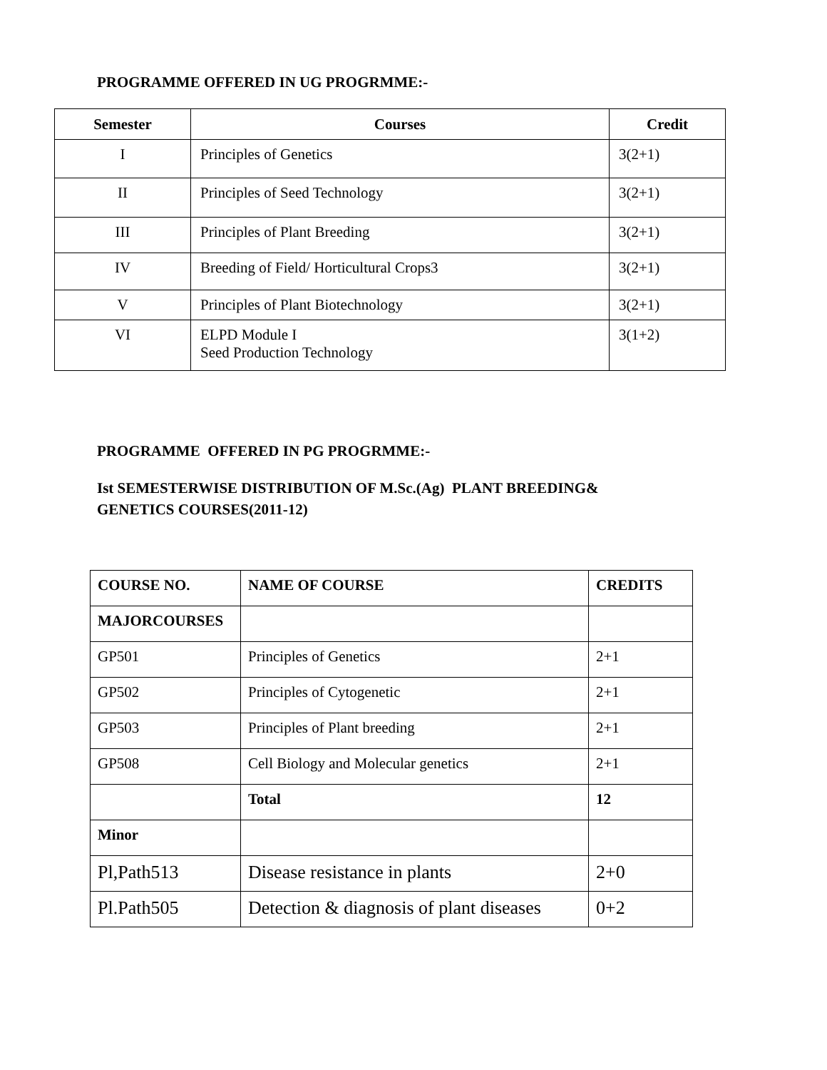PROGRAMME OFFERED IN UG PROGRMME:-
| Semester | Courses | Credit |
| --- | --- | --- |
| I | Principles of Genetics | 3(2+1) |
| II | Principles of Seed Technology | 3(2+1) |
| III | Principles of Plant Breeding | 3(2+1) |
| IV | Breeding of Field/ Horticultural Crops3 | 3(2+1) |
| V | Principles of Plant Biotechnology | 3(2+1) |
| VI | ELPD Module I Seed Production Technology | 3(1+2) |
PROGRAMME OFFERED IN PG PROGRMME:-
Ist SEMESTERWISE DISTRIBUTION OF M.Sc.(Ag) PLANT BREEDING&
GENETICS COURSES(2011-12)
| COURSE NO. | NAME OF COURSE | CREDITS |
| --- | --- | --- |
| MAJORCOURSES | | |
| GP501 | Principles of Genetics | 2+1 |
| GP502 | Principles of Cytogenetic | 2+1 |
| GP503 | Principles of Plant breeding | 2+1 |
| GP508 | Cell Biology and Molecular genetics | 2+1 |
| | Total | 12 |
| Minor | | |
| Pl,Path513 | Disease resistance in plants | 2+0 |
| Pl.Path505 | Detection & diagnosis of plant diseases | 0+2 |